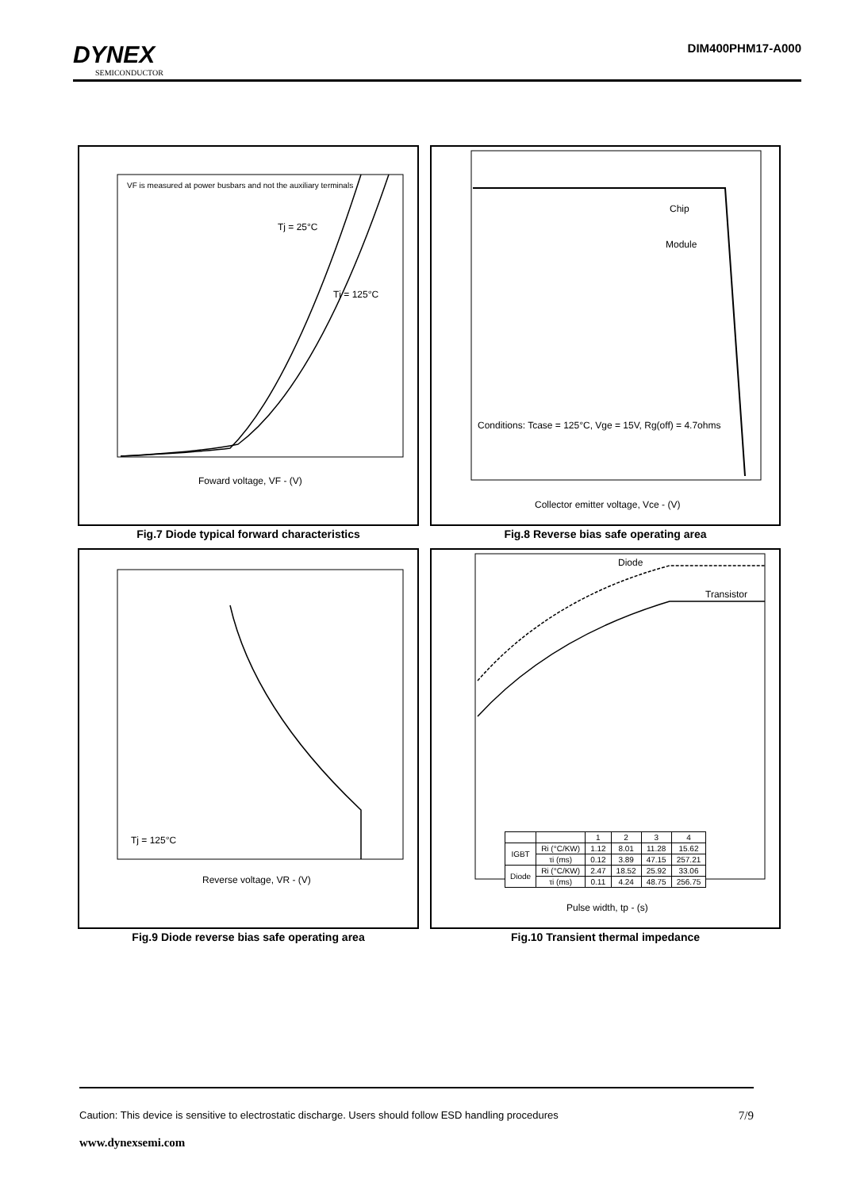DYNEX
SEMICONDUCTOR
DIM400PHM17-A000
VF is measured at power busbars and not the auxiliary terminals
Tj = 25°C
Tj = 125°C
Foward voltage, VF - (V)
Fig.7 Diode typical forward characteristics
Chip
Module
Conditions: Tcase = 125°C, Vge = 15V, Rg(off) = 4.7ohms
Collector emitter voltage, Vce - (V)
Fig.8 Reverse bias safe operating area
Tj = 125°C
Reverse voltage, VR - (V)
Fig.9 Diode reverse bias safe operating area
Diode
Transistor
Pulse width, tp - (s)
| | | 1 | 2 | 3 | 4 |
| IGBT | Ri (°C/KW) | 1.12 | 8.01 | 11.28 | 15.62 |
| | τi (ms) | 0.12 | 3.89 | 47.15 | 257.21 |
| Diode | Ri (°C/KW) | 2.47 | 18.52 | 25.92 | 33.06 |
| | τi (ms) | 0.11 | 4.24 | 48.75 | 256.75 |
Fig.10 Transient thermal impedance
Caution: This device is sensitive to electrostatic discharge. Users should follow ESD handling procedures 7/9
www.dynexsemi.com